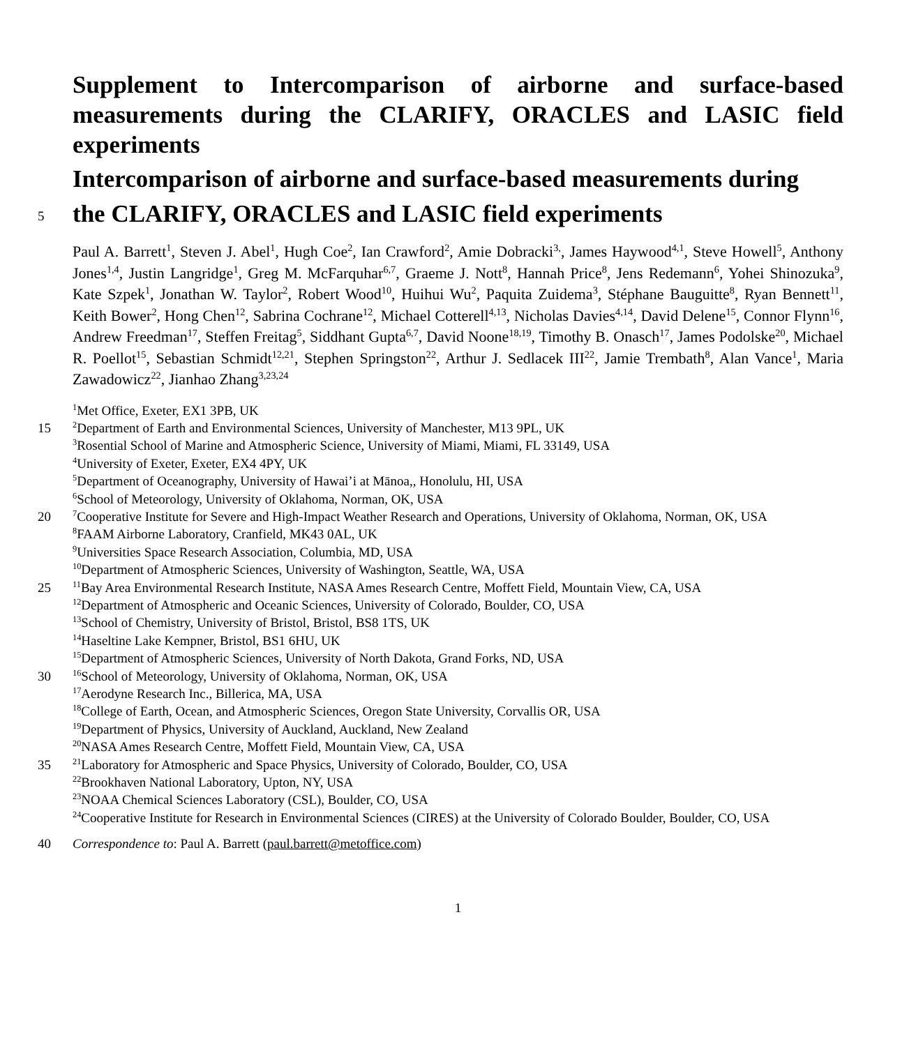Supplement to Intercomparison of airborne and surface-based measurements during the CLARIFY, ORACLES and LASIC field experiments
Intercomparison of airborne and surface-based measurements during
5
the CLARIFY, ORACLES and LASIC field experiments
Paul A. Barrett<sup>1</sup>, Steven J. Abel<sup>1</sup>, Hugh Coe<sup>2</sup>, Ian Crawford<sup>2</sup>, Amie Dobracki<sup>3,</sup>, James Haywood<sup>4,1</sup>, Steve Howell<sup>5</sup>, Anthony Jones<sup>1,4</sup>, Justin Langridge<sup>1</sup>, Greg M. McFarquhar<sup>6,7</sup>, Graeme J. Nott<sup>8</sup>, Hannah Price<sup>8</sup>, Jens Redemann<sup>6</sup>, Yohei Shinozuka<sup>9</sup>, Kate Szpek<sup>1</sup>, Jonathan W. Taylor<sup>2</sup>, Robert Wood<sup>10</sup>, Huihui Wu<sup>2</sup>, Paquita Zuidema<sup>3</sup>, Stéphane Bauguitte<sup>8</sup>, Ryan Bennett<sup>11</sup>, Keith Bower<sup>2</sup>, Hong Chen<sup>12</sup>, Sabrina Cochrane<sup>12</sup>, Michael Cotterell<sup>4,13</sup>, Nicholas Davies<sup>4,14</sup>, David Delene<sup>15</sup>, Connor Flynn<sup>16</sup>, Andrew Freedman<sup>17</sup>, Steffen Freitag<sup>5</sup>, Siddhant Gupta<sup>6,7</sup>, David Noone<sup>18,19</sup>, Timothy B. Onasch<sup>17</sup>, James Podolske<sup>20</sup>, Michael R. Poellot<sup>15</sup>, Sebastian Schmidt<sup>12,21</sup>, Stephen Springston<sup>22</sup>, Arthur J. Sedlacek III<sup>22</sup>, Jamie Trembath<sup>8</sup>, Alan Vance<sup>1</sup>, Maria Zawadowicz<sup>22</sup>, Jianhao Zhang<sup>3,23,24</sup>
<sup>1</sup> Met Office, Exeter, EX1 3PB, UK
15
<sup>2</sup> Department of Earth and Environmental Sciences, University of Manchester, M13 9PL, UK
<sup>3</sup> Rosential School of Marine and Atmospheric Science, University of Miami, Miami, FL 33149, USA
<sup>4</sup> University of Exeter, Exeter, EX4 4PY, UK
<sup>5</sup> Department of Oceanography, University of Hawai’i at Mānoa,, Honolulu, HI, USA
<sup>6</sup> School of Meteorology, University of Oklahoma, Norman, OK, USA
20
<sup>7</sup> Cooperative Institute for Severe and High-Impact Weather Research and Operations, University of Oklahoma, Norman, OK, USA
<sup>8</sup> FAAM Airborne Laboratory, Cranfield, MK43 0AL, UK
<sup>9</sup> Universities Space Research Association, Columbia, MD, USA
<sup>10</sup> Department of Atmospheric Sciences, University of Washington, Seattle, WA, USA
25
<sup>11</sup> Bay Area Environmental Research Institute, NASA Ames Research Centre, Moffett Field, Mountain View, CA, USA
<sup>12</sup> Department of Atmospheric and Oceanic Sciences, University of Colorado, Boulder, CO, USA
<sup>13</sup> School of Chemistry, University of Bristol, Bristol, BS8 1TS, UK
<sup>14</sup> Haseltine Lake Kempner, Bristol, BS1 6HU, UK
<sup>15</sup> Department of Atmospheric Sciences, University of North Dakota, Grand Forks, ND, USA
30
<sup>16</sup> School of Meteorology, University of Oklahoma, Norman, OK, USA
<sup>17</sup> Aerodyne Research Inc., Billerica, MA, USA
<sup>18</sup> College of Earth, Ocean, and Atmospheric Sciences, Oregon State University, Corvallis OR, USA
<sup>19</sup> Department of Physics, University of Auckland, Auckland, New Zealand
<sup>20</sup>NASA Ames Research Centre, Moffett Field, Mountain View, CA, USA
35
<sup>21</sup> Laboratory for Atmospheric and Space Physics, University of Colorado, Boulder, CO, USA
<sup>22</sup> Brookhaven National Laboratory, Upton, NY, USA
<sup>23</sup>NOAA Chemical Sciences Laboratory (CSL), Boulder, CO, USA
<sup>24</sup> Cooperative Institute for Research in Environmental Sciences (CIRES) at the University of Colorado Boulder, Boulder, CO, USA
40
Correspondence to: Paul A. Barrett (paul.barrett@metoffice.com)
1